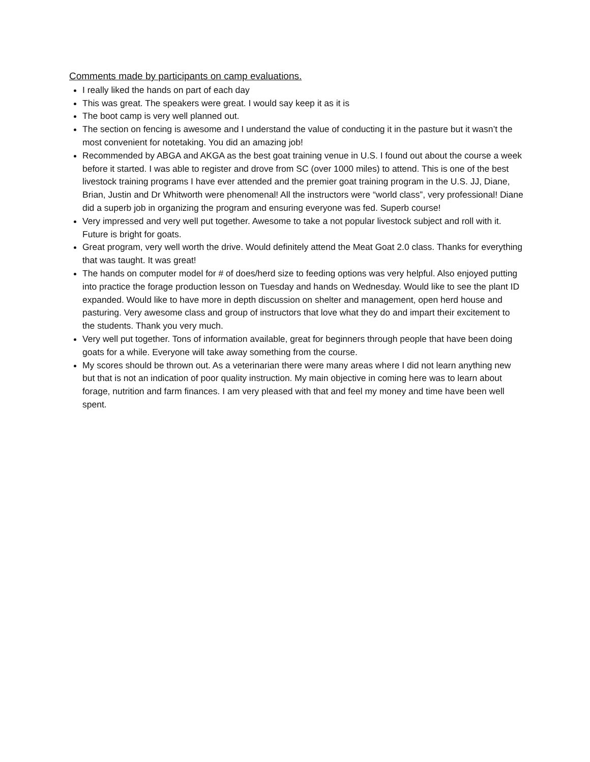Comments made by participants on camp evaluations.
I really liked the hands on part of each day
This was great. The speakers were great. I would say keep it as it is
The boot camp is very well planned out.
The section on fencing is awesome and I understand the value of conducting it in the pasture but it wasn’t the most convenient for notetaking. You did an amazing job!
Recommended by ABGA and AKGA as the best goat training venue in U.S. I found out about the course a week before it started. I was able to register and drove from SC (over 1000 miles) to attend. This is one of the best livestock training programs I have ever attended and the premier goat training program in the U.S. JJ, Diane, Brian, Justin and Dr Whitworth were phenomenal! All the instructors were “world class”, very professional! Diane did a superb job in organizing the program and ensuring everyone was fed. Superb course!
Very impressed and very well put together. Awesome to take a not popular livestock subject and roll with it. Future is bright for goats.
Great program, very well worth the drive. Would definitely attend the Meat Goat 2.0 class. Thanks for everything that was taught. It was great!
The hands on computer model for # of does/herd size to feeding options was very helpful. Also enjoyed putting into practice the forage production lesson on Tuesday and hands on Wednesday. Would like to see the plant ID expanded. Would like to have more in depth discussion on shelter and management, open herd house and pasturing. Very awesome class and group of instructors that love what they do and impart their excitement to the students. Thank you very much.
Very well put together. Tons of information available, great for beginners through people that have been doing goats for a while. Everyone will take away something from the course.
My scores should be thrown out. As a veterinarian there were many areas where I did not learn anything new but that is not an indication of poor quality instruction. My main objective in coming here was to learn about forage, nutrition and farm finances. I am very pleased with that and feel my money and time have been well spent.